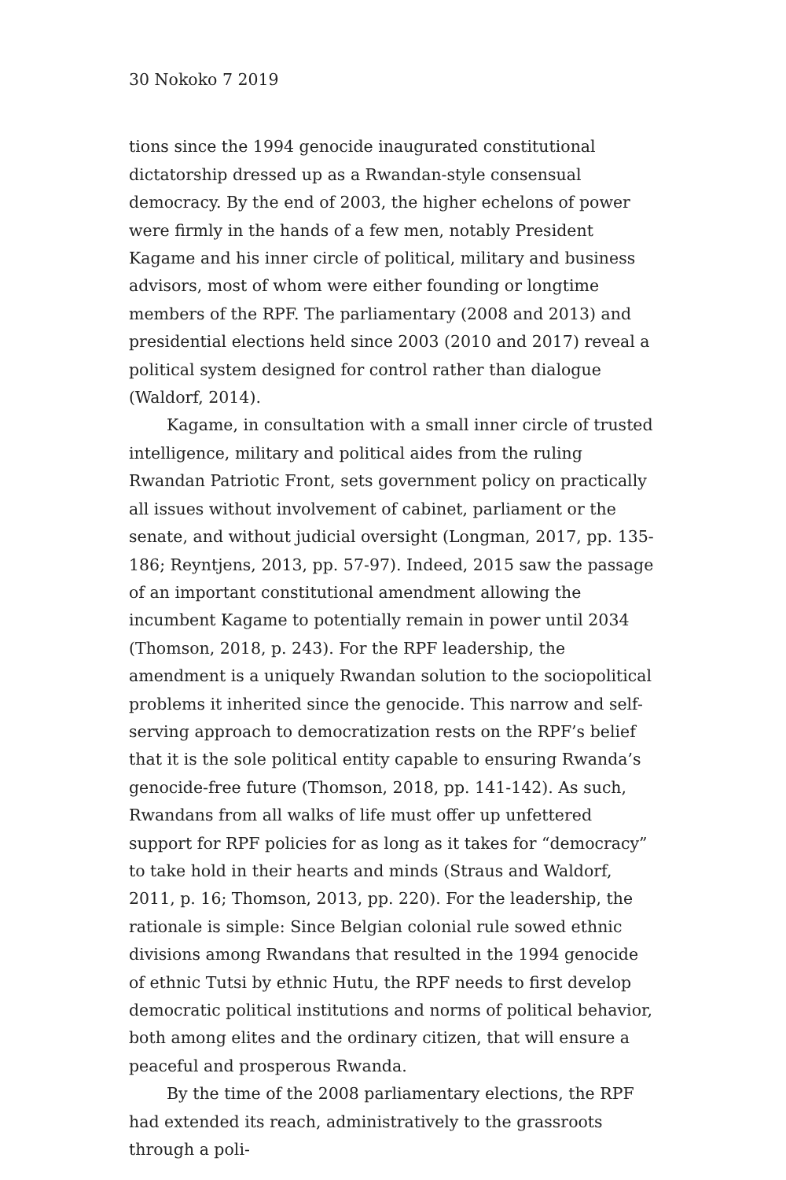30 Nokoko 7 2019
tions since the 1994 genocide inaugurated constitutional dictator­ship dressed up as a Rwandan-style consensual democracy. By the end of 2003, the higher echelons of power were firmly in the hands of a few men, notably President Kagame and his inner circle of polit­ical, military and business advisors, most of whom were either founding or longtime members of the RPF. The parliamentary (2008 and 2013) and presidential elections held since 2003 (2010 and 2017) reveal a political system designed for control rather than dia­logue (Waldorf, 2014).
Kagame, in consultation with a small inner circle of trusted in­telligence, military and political aides from the ruling Rwandan Pat­riotic Front, sets government policy on practically all issues without involvement of cabinet, parliament or the senate, and without judi­cial oversight (Longman, 2017, pp. 135-186; Reyntjens, 2013, pp. 57-97). Indeed, 2015 saw the passage of an important constitutional amendment allowing the incumbent Kagame to potentially remain in power until 2034 (Thomson, 2018, p. 243). For the RPF leader­ship, the amendment is a uniquely Rwandan solution to the socio­political problems it inherited since the genocide. This narrow and self-serving approach to democratization rests on the RPF’s belief that it is the sole political entity capable to ensuring Rwanda’s geno­cide-free future (Thomson, 2018, pp. 141-142). As such, Rwandans from all walks of life must offer up unfettered support for RPF poli­cies for as long as it takes for “democracy” to take hold in their hearts and minds (Straus and Waldorf, 2011, p. 16; Thomson, 2013, pp. 220). For the leadership, the rationale is simple: Since Belgian colonial rule sowed ethnic divisions among Rwandans that resulted in the 1994 genocide of ethnic Tutsi by ethnic Hutu, the RPF needs to first develop democratic political institutions and norms of politi­cal behavior, both among elites and the ordinary citizen, that will ensure a peaceful and prosperous Rwanda.
By the time of the 2008 parliamentary elections, the RPF had extended its reach, administratively to the grassroots through a poli-